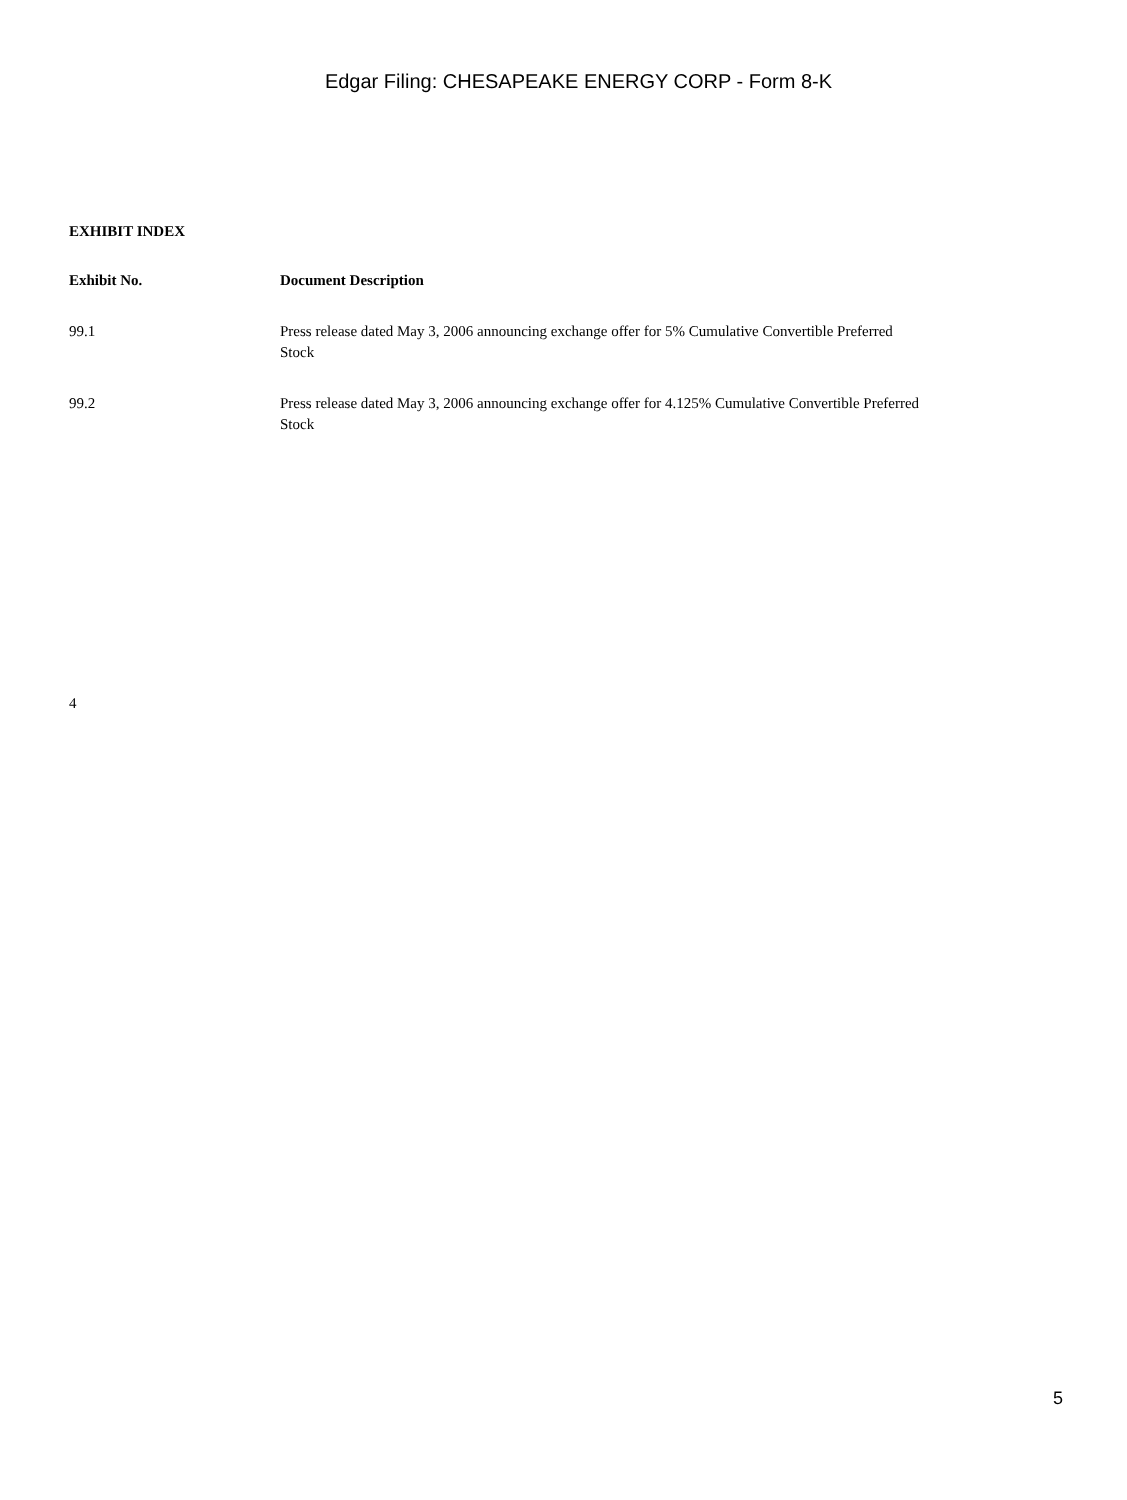Edgar Filing: CHESAPEAKE ENERGY CORP - Form 8-K
EXHIBIT INDEX
| Exhibit No. | Document Description |
| --- | --- |
| 99.1 | Press release dated May 3, 2006 announcing exchange offer for 5% Cumulative Convertible Preferred Stock |
| 99.2 | Press release dated May 3, 2006 announcing exchange offer for 4.125% Cumulative Convertible Preferred Stock |
4
5